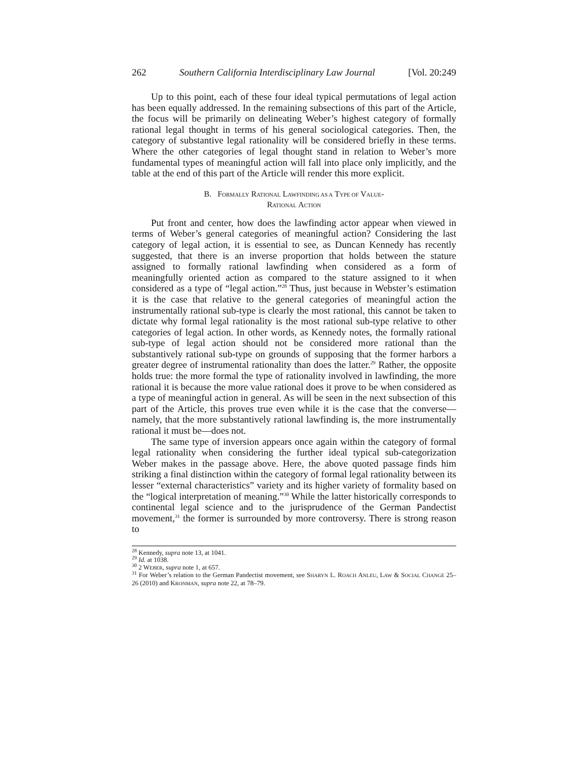262 Southern California Interdisciplinary Law Journal [Vol. 20:249
Up to this point, each of these four ideal typical permutations of legal action has been equally addressed. In the remaining subsections of this part of the Article, the focus will be primarily on delineating Weber’s highest category of formally rational legal thought in terms of his general sociological categories. Then, the category of substantive legal rationality will be considered briefly in these terms. Where the other categories of legal thought stand in relation to Weber’s more fundamental types of meaningful action will fall into place only implicitly, and the table at the end of this part of the Article will render this more explicit.
B. FORMALLY RATIONAL LAWFINDING AS A TYPE OF VALUE-
RATIONAL ACTION
Put front and center, how does the lawfinding actor appear when viewed in terms of Weber’s general categories of meaningful action? Considering the last category of legal action, it is essential to see, as Duncan Kennedy has recently suggested, that there is an inverse proportion that holds between the stature assigned to formally rational lawfinding when considered as a form of meaningfully oriented action as compared to the stature assigned to it when considered as a type of “legal action.”<sup>28</sup> Thus, just because in Webster’s estimation it is the case that relative to the general categories of meaningful action the instrumentally rational sub-type is clearly the most rational, this cannot be taken to dictate why formal legal rationality is the most rational sub-type relative to other categories of legal action. In other words, as Kennedy notes, the formally rational sub-type of legal action should not be considered more rational than the substantively rational sub-type on grounds of supposing that the former harbors a greater degree of instrumental rationality than does the latter.<sup>29</sup> Rather, the opposite holds true: the more formal the type of rationality involved in lawfinding, the more rational it is because the more value rational does it prove to be when considered as a type of meaningful action in general. As will be seen in the next subsection of this part of the Article, this proves true even while it is the case that the converse—namely, that the more substantively rational lawfinding is, the more instrumentally rational it must be—does not.
The same type of inversion appears once again within the category of formal legal rationality when considering the further ideal typical sub-categorization Weber makes in the passage above. Here, the above quoted passage finds him striking a final distinction within the category of formal legal rationality between its lesser “external characteristics” variety and its higher variety of formality based on the “logical interpretation of meaning.”<sup>30</sup> While the latter historically corresponds to continental legal science and to the jurisprudence of the German Pandectist movement,<sup>31</sup> the former is surrounded by more controversy. There is strong reason to
<sup>28</sup> Kennedy, supra note 13, at 1041.
<sup>29</sup> Id. at 1038.
<sup>30</sup> 2 WEBER, supra note 1, at 657.
<sup>31</sup> For Weber’s relation to the German Pandectist movement, see SHARYN L. ROACH ANLEU, LAW & SOCIAL CHANGE 25–26 (2010) and KRONMAN, supra note 22, at 78–79.